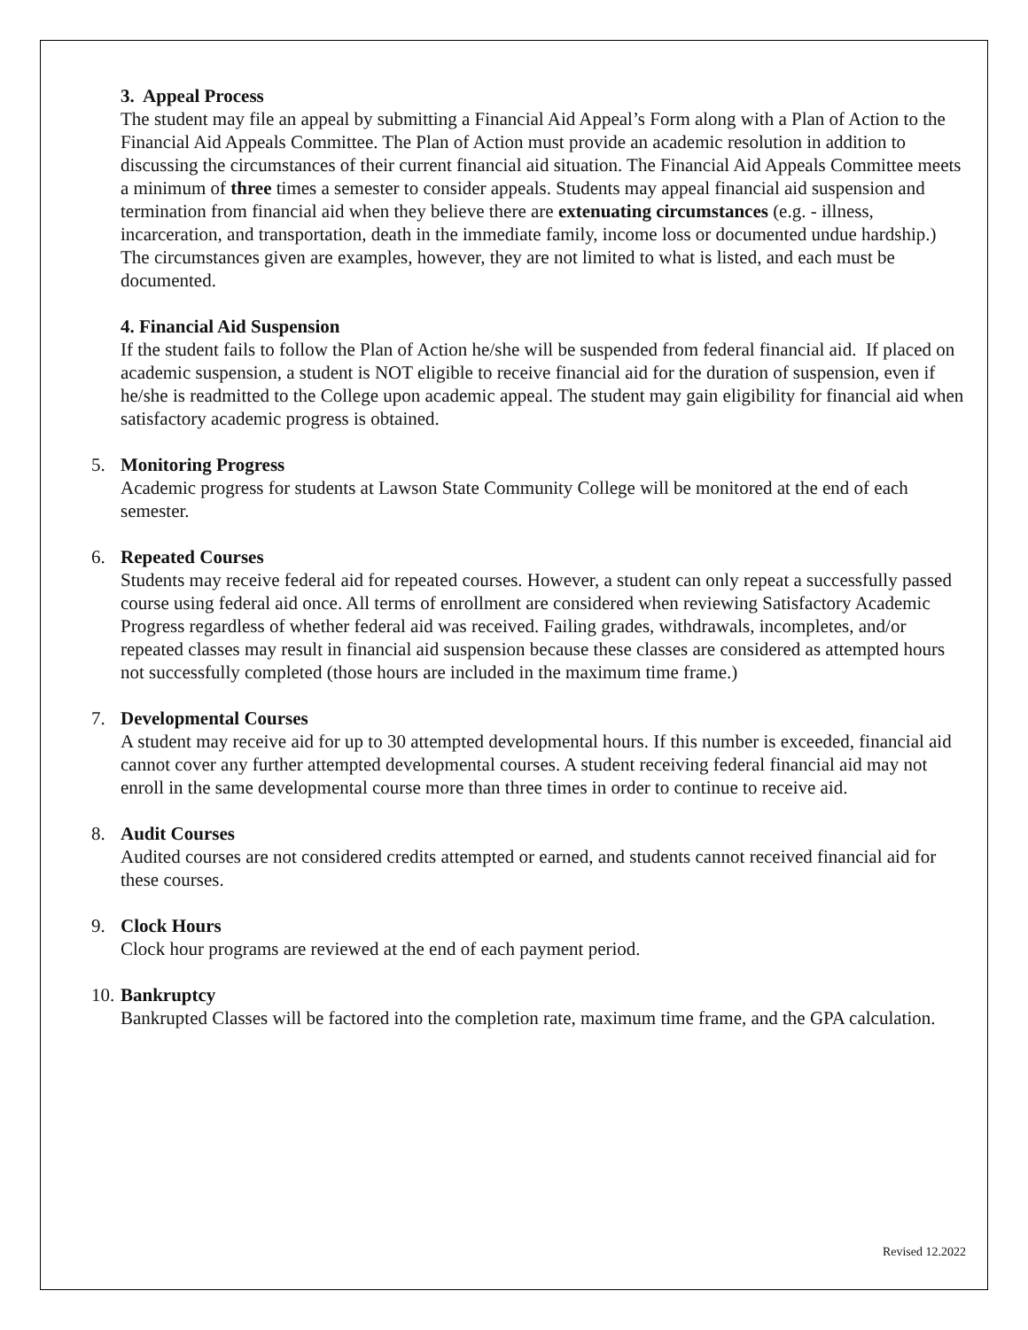3. Appeal Process
The student may file an appeal by submitting a Financial Aid Appeal’s Form along with a Plan of Action to the Financial Aid Appeals Committee. The Plan of Action must provide an academic resolution in addition to discussing the circumstances of their current financial aid situation. The Financial Aid Appeals Committee meets a minimum of three times a semester to consider appeals. Students may appeal financial aid suspension and termination from financial aid when they believe there are extenuating circumstances (e.g. - illness, incarceration, and transportation, death in the immediate family, income loss or documented undue hardship.) The circumstances given are examples, however, they are not limited to what is listed, and each must be documented.
4. Financial Aid Suspension
If the student fails to follow the Plan of Action he/she will be suspended from federal financial aid. If placed on academic suspension, a student is NOT eligible to receive financial aid for the duration of suspension, even if he/she is readmitted to the College upon academic appeal. The student may gain eligibility for financial aid when satisfactory academic progress is obtained.
5. Monitoring Progress
Academic progress for students at Lawson State Community College will be monitored at the end of each semester.
6. Repeated Courses
Students may receive federal aid for repeated courses. However, a student can only repeat a successfully passed course using federal aid once. All terms of enrollment are considered when reviewing Satisfactory Academic Progress regardless of whether federal aid was received. Failing grades, withdrawals, incompletes, and/or repeated classes may result in financial aid suspension because these classes are considered as attempted hours not successfully completed (those hours are included in the maximum time frame.)
7. Developmental Courses
A student may receive aid for up to 30 attempted developmental hours. If this number is exceeded, financial aid cannot cover any further attempted developmental courses. A student receiving federal financial aid may not enroll in the same developmental course more than three times in order to continue to receive aid.
8. Audit Courses
Audited courses are not considered credits attempted or earned, and students cannot received financial aid for these courses.
9. Clock Hours
Clock hour programs are reviewed at the end of each payment period.
10. Bankruptcy
Bankrupted Classes will be factored into the completion rate, maximum time frame, and the GPA calculation.
Revised 12.2022